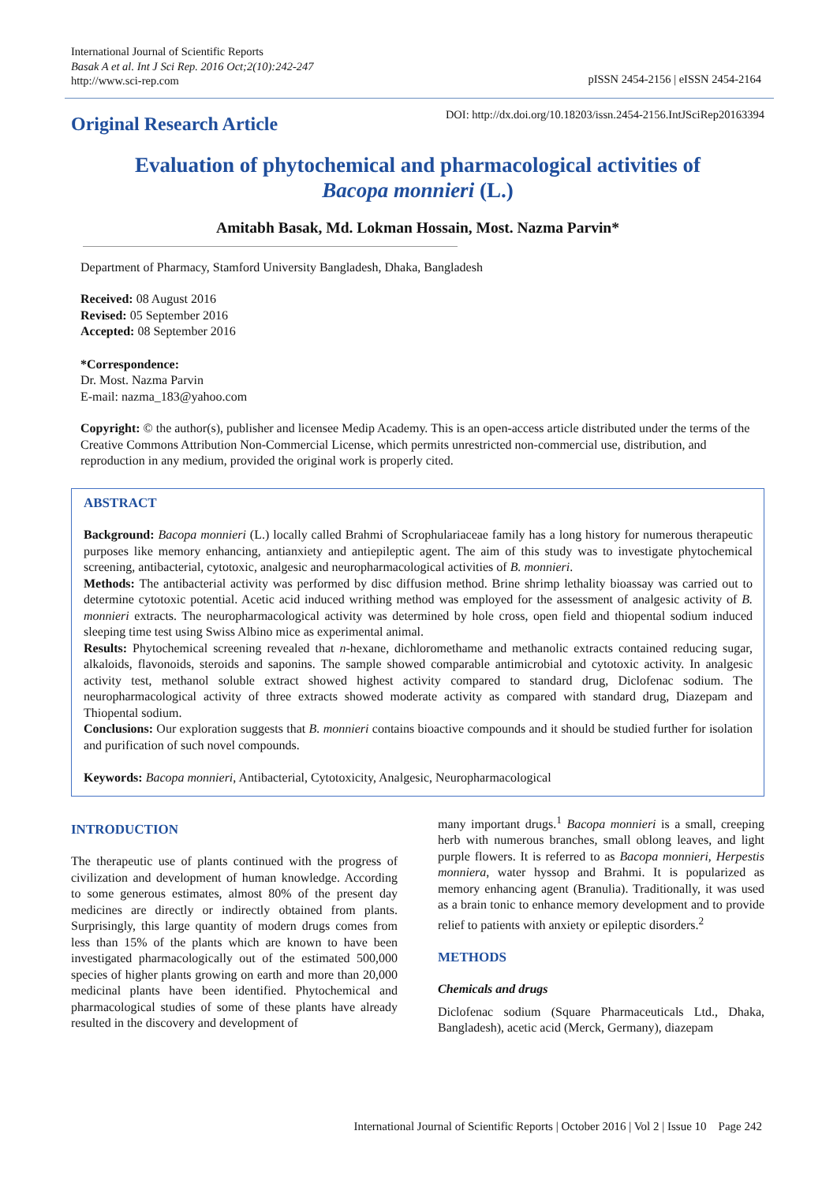International Journal of Scientific Reports
Basak A et al. Int J Sci Rep. 2016 Oct;2(10):242-247
http://www.sci-rep.com
pISSN 2454-2156 | eISSN 2454-2164
Original Research Article
DOI: http://dx.doi.org/10.18203/issn.2454-2156.IntJSciRep20163394
Evaluation of phytochemical and pharmacological activities of
Bacopa monnieri (L.)
Amitabh Basak, Md. Lokman Hossain, Most. Nazma Parvin*
Department of Pharmacy, Stamford University Bangladesh, Dhaka, Bangladesh
Received: 08 August 2016
Revised: 05 September 2016
Accepted: 08 September 2016
*Correspondence:
Dr. Most. Nazma Parvin
E-mail: nazma_183@yahoo.com
Copyright: © the author(s), publisher and licensee Medip Academy. This is an open-access article distributed under the terms of the Creative Commons Attribution Non-Commercial License, which permits unrestricted non-commercial use, distribution, and reproduction in any medium, provided the original work is properly cited.
ABSTRACT
Background: Bacopa monnieri (L.) locally called Brahmi of Scrophulariaceae family has a long history for numerous therapeutic purposes like memory enhancing, antianxiety and antiepileptic agent. The aim of this study was to investigate phytochemical screening, antibacterial, cytotoxic, analgesic and neuropharmacological activities of B. monnieri.
Methods: The antibacterial activity was performed by disc diffusion method. Brine shrimp lethality bioassay was carried out to determine cytotoxic potential. Acetic acid induced writhing method was employed for the assessment of analgesic activity of B. monnieri extracts. The neuropharmacological activity was determined by hole cross, open field and thiopental sodium induced sleeping time test using Swiss Albino mice as experimental animal.
Results: Phytochemical screening revealed that n-hexane, dichloromethame and methanolic extracts contained reducing sugar, alkaloids, flavonoids, steroids and saponins. The sample showed comparable antimicrobial and cytotoxic activity. In analgesic activity test, methanol soluble extract showed highest activity compared to standard drug, Diclofenac sodium. The neuropharmacological activity of three extracts showed moderate activity as compared with standard drug, Diazepam and Thiopental sodium.
Conclusions: Our exploration suggests that B. monnieri contains bioactive compounds and it should be studied further for isolation and purification of such novel compounds.
Keywords: Bacopa monnieri, Antibacterial, Cytotoxicity, Analgesic, Neuropharmacological
INTRODUCTION
The therapeutic use of plants continued with the progress of civilization and development of human knowledge. According to some generous estimates, almost 80% of the present day medicines are directly or indirectly obtained from plants. Surprisingly, this large quantity of modern drugs comes from less than 15% of the plants which are known to have been investigated pharmacologically out of the estimated 500,000 species of higher plants growing on earth and more than 20,000 medicinal plants have been identified. Phytochemical and pharmacological studies of some of these plants have already resulted in the discovery and development of
many important drugs.<sup>1</sup> Bacopa monnieri is a small, creeping herb with numerous branches, small oblong leaves, and light purple flowers. It is referred to as Bacopa monnieri, Herpestis monniera, water hyssop and Brahmi. It is popularized as memory enhancing agent (Branulia). Traditionally, it was used as a brain tonic to enhance memory development and to provide relief to patients with anxiety or epileptic disorders.<sup>2</sup>
METHODS
Chemicals and drugs
Diclofenac sodium (Square Pharmaceuticals Ltd., Dhaka, Bangladesh), acetic acid (Merck, Germany), diazepam
International Journal of Scientific Reports | October 2016 | Vol 2 | Issue 10 Page 242